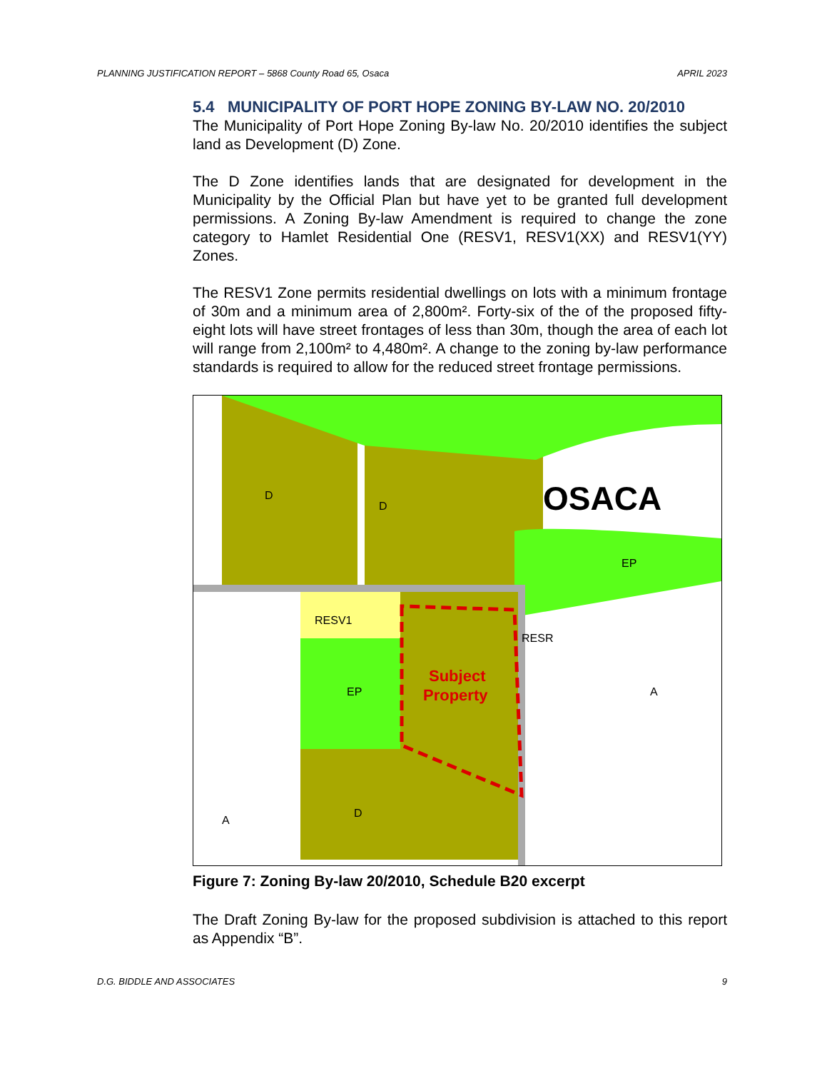PLANNING JUSTIFICATION REPORT – 5868 County Road 65, Osaca APRIL 2023
5.4 MUNICIPALITY OF PORT HOPE ZONING BY-LAW NO. 20/2010
The Municipality of Port Hope Zoning By-law No. 20/2010 identifies the subject land as Development (D) Zone.
The D Zone identifies lands that are designated for development in the Municipality by the Official Plan but have yet to be granted full development permissions. A Zoning By-law Amendment is required to change the zone category to Hamlet Residential One (RESV1, RESV1(XX) and RESV1(YY) Zones.
The RESV1 Zone permits residential dwellings on lots with a minimum frontage of 30m and a minimum area of 2,800m². Forty-six of the of the proposed fifty-eight lots will have street frontages of less than 30m, though the area of each lot will range from 2,100m² to 4,480m². A change to the zoning by-law performance standards is required to allow for the reduced street frontage permissions.
OSACA
Subject
Property
D
D
EP
RESV1
EP
RESR
A
A
D
.
Figure 7: Zoning By-law 20/2010, Schedule B20 excerpt
The Draft Zoning By-law for the proposed subdivision is attached to this report as Appendix “B”.
D.G. BIDDLE AND ASSOCIATES 9